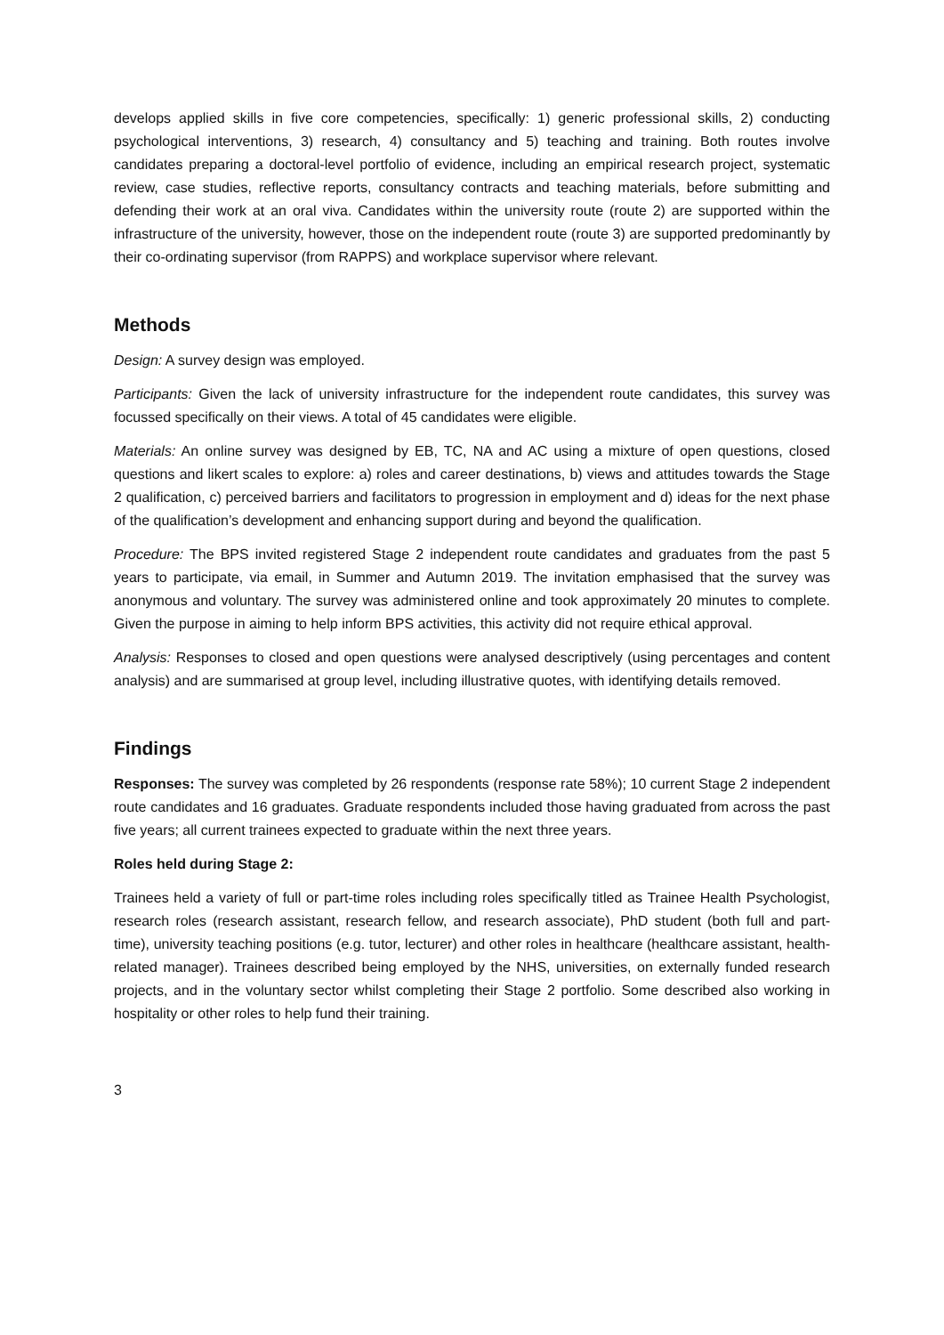develops applied skills in five core competencies, specifically: 1) generic professional skills, 2) conducting psychological interventions, 3) research, 4) consultancy and 5) teaching and training. Both routes involve candidates preparing a doctoral-level portfolio of evidence, including an empirical research project, systematic review, case studies, reflective reports, consultancy contracts and teaching materials, before submitting and defending their work at an oral viva. Candidates within the university route (route 2) are supported within the infrastructure of the university, however, those on the independent route (route 3) are supported predominantly by their co-ordinating supervisor (from RAPPS) and workplace supervisor where relevant.
Methods
Design: A survey design was employed.
Participants: Given the lack of university infrastructure for the independent route candidates, this survey was focussed specifically on their views. A total of 45 candidates were eligible.
Materials: An online survey was designed by EB, TC, NA and AC using a mixture of open questions, closed questions and likert scales to explore: a) roles and career destinations, b) views and attitudes towards the Stage 2 qualification, c) perceived barriers and facilitators to progression in employment and d) ideas for the next phase of the qualification’s development and enhancing support during and beyond the qualification.
Procedure: The BPS invited registered Stage 2 independent route candidates and graduates from the past 5 years to participate, via email, in Summer and Autumn 2019. The invitation emphasised that the survey was anonymous and voluntary. The survey was administered online and took approximately 20 minutes to complete. Given the purpose in aiming to help inform BPS activities, this activity did not require ethical approval.
Analysis: Responses to closed and open questions were analysed descriptively (using percentages and content analysis) and are summarised at group level, including illustrative quotes, with identifying details removed.
Findings
Responses: The survey was completed by 26 respondents (response rate 58%); 10 current Stage 2 independent route candidates and 16 graduates. Graduate respondents included those having graduated from across the past five years; all current trainees expected to graduate within the next three years.
Roles held during Stage 2:
Trainees held a variety of full or part-time roles including roles specifically titled as Trainee Health Psychologist, research roles (research assistant, research fellow, and research associate), PhD student (both full and part-time), university teaching positions (e.g. tutor, lecturer) and other roles in healthcare (healthcare assistant, health-related manager). Trainees described being employed by the NHS, universities, on externally funded research projects, and in the voluntary sector whilst completing their Stage 2 portfolio. Some described also working in hospitality or other roles to help fund their training.
3